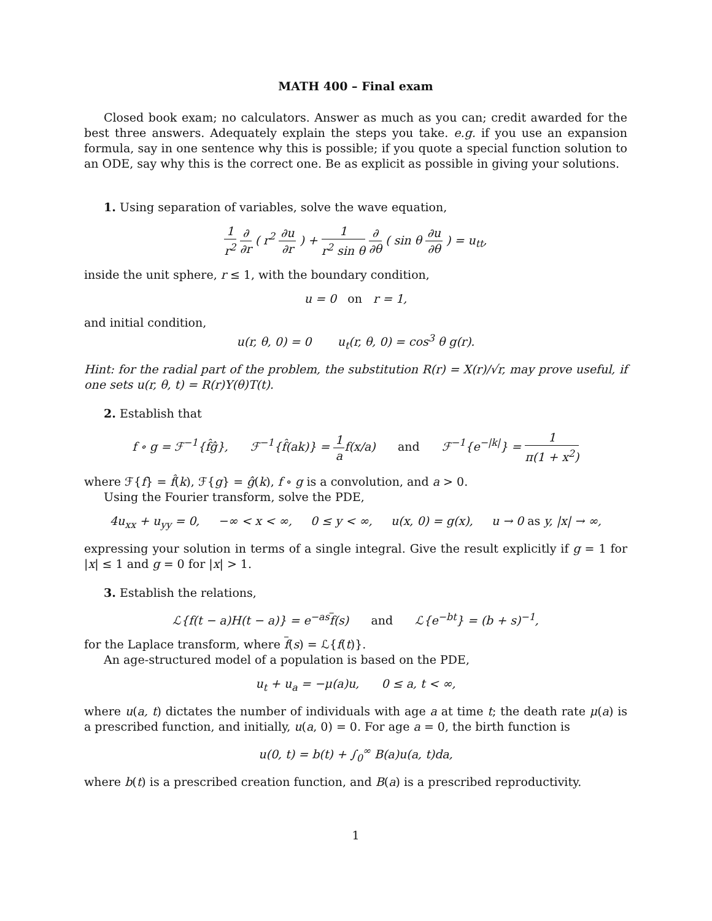MATH 400 – Final exam
Closed book exam; no calculators. Answer as much as you can; credit awarded for the best three answers. Adequately explain the steps you take. e.g. if you use an expansion formula, say in one sentence why this is possible; if you quote a special function solution to an ODE, say why this is the correct one. Be as explicit as possible in giving your solutions.
1. Using separation of variables, solve the wave equation,
1 r<sup>2</sup> ∂ ∂r ( r<sup>2</sup> ∂u ∂r ) + 1 r<sup>2</sup> sin θ ∂ ∂θ ( sin θ ∂u ∂θ ) = u<sub>tt</sub>,
inside the unit sphere, r ≤ 1, with the boundary condition,
u = 0 on r = 1,
and initial condition,
u(r, θ, 0) = 0 u<sub>t</sub>(r, θ, 0) = cos<sup>3</sup> θ g(r).
Hint: for the radial part of the problem, the substitution R(r) = X(r)/√r, may prove useful, if one sets u(r, θ, t) = R(r)Y(θ)T(t).
2. Establish that
f ∘ g = ℱ<sup>−1</sup>{f̂ĝ}, ℱ<sup>−1</sup>{f̂(ak)} = 1 af(x/a) and ℱ<sup>−1</sup>{e<sup>−|k|</sup>} = 1 π(1 + x<sup>2</sup>)
where ℱ{f} = f̂(k), ℱ{g} = ĝ(k), f ∘ g is a convolution, and a > 0.
Using the Fourier transform, solve the PDE,
4u<sub>xx</sub> + u<sub>yy</sub> = 0, −∞ < x < ∞, 0 ≤ y < ∞, u(x, 0) = g(x), u → 0 as y, |x| → ∞,
expressing your solution in terms of a single integral. Give the result explicitly if g = 1 for |x| ≤ 1 and g = 0 for |x| > 1.
3. Establish the relations,
ℒ{f(t − a)H(t − a)} = e<sup>−as</sup>f(s) and ℒ{e<sup>−bt</sup>} = (b + s)<sup>−1</sup>,
for the Laplace transform, where f(s) = ℒ{f(t)}.
An age-structured model of a population is based on the PDE,
u<sub>t</sub> + u<sub>a</sub> = −μ(a)u, 0 ≤ a, t < ∞,
where u(a, t) dictates the number of individuals with age a at time t; the death rate μ(a) is a prescribed function, and initially, u(a, 0) = 0. For age a = 0, the birth function is
u(0, t) = b(t) + ∫<sub>0</sub><sup>∞</sup> B(a)u(a, t)da,
where b(t) is a prescribed creation function, and B(a) is a prescribed reproductivity.
1